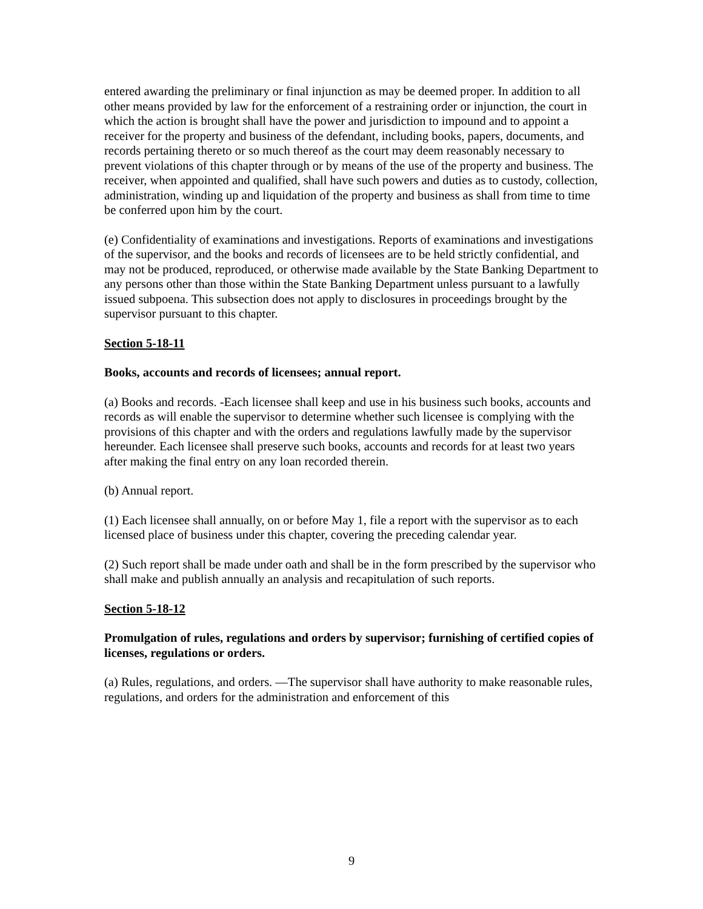entered awarding the preliminary or final injunction as may be deemed proper. In addition to all other means provided by law for the enforcement of a restraining order or injunction, the court in which the action is brought shall have the power and jurisdiction to impound and to appoint a receiver for the property and business of the defendant, including books, papers, documents, and records pertaining thereto or so much thereof as the court may deem reasonably necessary to prevent violations of this chapter through or by means of the use of the property and business. The receiver, when appointed and qualified, shall have such powers and duties as to custody, collection, administration, winding up and liquidation of the property and business as shall from time to time be conferred upon him by the court.
(e) Confidentiality of examinations and investigations. Reports of examinations and investigations of the supervisor, and the books and records of licensees are to be held strictly confidential, and may not be produced, reproduced, or otherwise made available by the State Banking Department to any persons other than those within the State Banking Department unless pursuant to a lawfully issued subpoena. This subsection does not apply to disclosures in proceedings brought by the supervisor pursuant to this chapter.
Section 5-18-11
Books, accounts and records of licensees; annual report.
(a) Books and records. -Each licensee shall keep and use in his business such books, accounts and records as will enable the supervisor to determine whether such licensee is complying with the provisions of this chapter and with the orders and regulations lawfully made by the supervisor hereunder. Each licensee shall preserve such books, accounts and records for at least two years after making the final entry on any loan recorded therein.
(b) Annual report.
(1) Each licensee shall annually, on or before May 1, file a report with the supervisor as to each licensed place of business under this chapter, covering the preceding calendar year.
(2) Such report shall be made under oath and shall be in the form prescribed by the supervisor who shall make and publish annually an analysis and recapitulation of such reports.
Section 5-18-12
Promulgation of rules, regulations and orders by supervisor; furnishing of certified copies of licenses, regulations or orders.
(a) Rules, regulations, and orders. —The supervisor shall have authority to make reasonable rules, regulations, and orders for the administration and enforcement of this
9